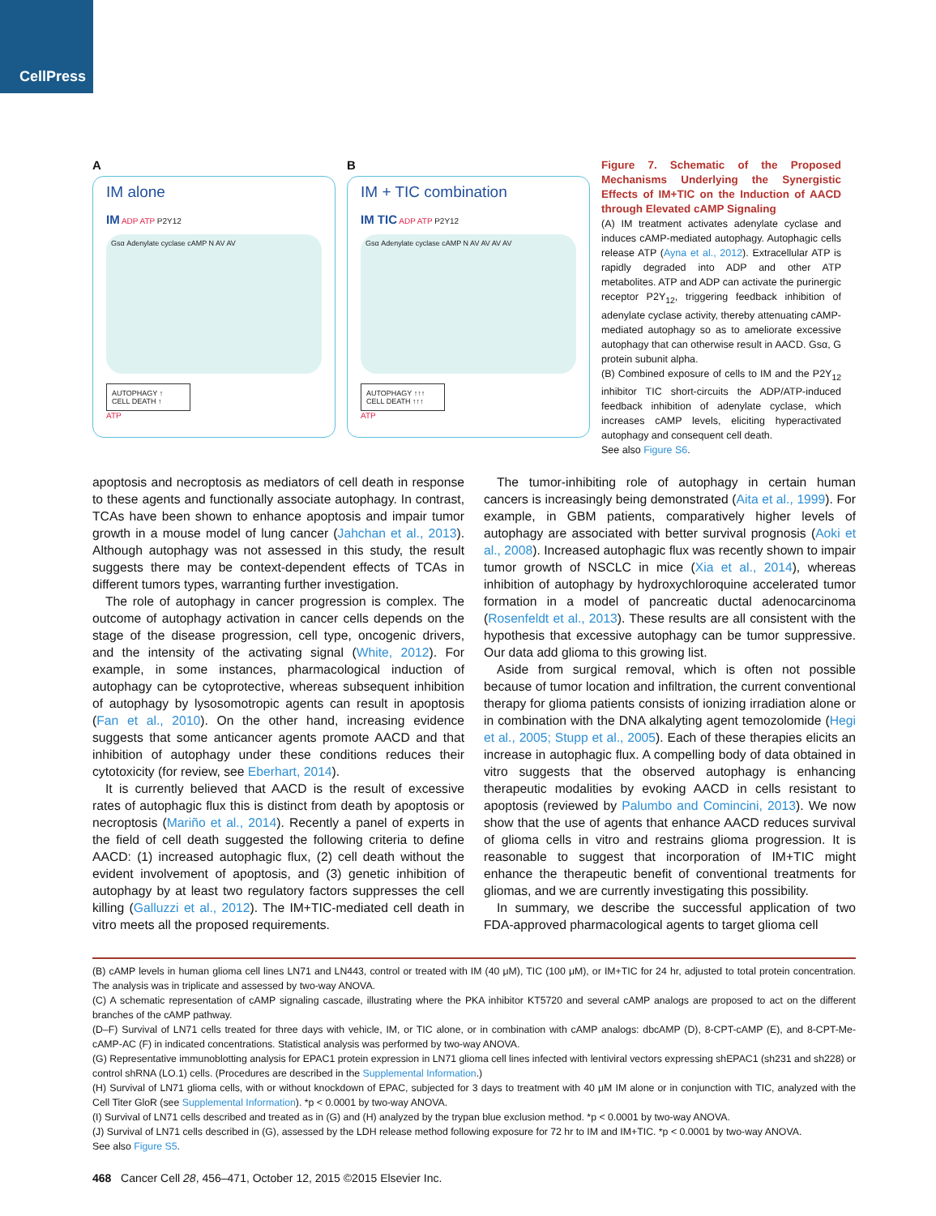CellPress
A
IM alone
IM ADP ATP P2Y12
Gsα Adenylate cyclase cAMP N AV AV
AUTOPHAGY ↑
CELL DEATH ↑
ATP
B
IM + TIC combination
IM TIC ADP ATP P2Y12
Gsα Adenylate cyclase cAMP N AV AV AV AV
AUTOPHAGY ↑↑↑
CELL DEATH ↑↑↑
ATP
Figure 7. Schematic of the Proposed Mechanisms Underlying the Synergistic Effects of IM+TIC on the Induction of AACD through Elevated cAMP Signaling
(A) IM treatment activates adenylate cyclase and induces cAMP-mediated autophagy. Autophagic cells release ATP (Ayna et al., 2012). Extracellular ATP is rapidly degraded into ADP and other ATP metabolites. ATP and ADP can activate the purinergic receptor P2Y<sub>12</sub>, triggering feedback inhibition of adenylate cyclase activity, thereby attenuating cAMP-mediated autophagy so as to ameliorate excessive autophagy that can otherwise result in AACD. Gsα, G protein subunit alpha.
(B) Combined exposure of cells to IM and the P2Y<sub>12</sub> inhibitor TIC short-circuits the ADP/ATP-induced feedback inhibition of adenylate cyclase, which increases cAMP levels, eliciting hyperactivated autophagy and consequent cell death.
See also Figure S6.
apoptosis and necroptosis as mediators of cell death in response to these agents and functionally associate autophagy. In contrast, TCAs have been shown to enhance apoptosis and impair tumor growth in a mouse model of lung cancer (Jahchan et al., 2013). Although autophagy was not assessed in this study, the result suggests there may be context-dependent effects of TCAs in different tumors types, warranting further investigation.
The role of autophagy in cancer progression is complex. The outcome of autophagy activation in cancer cells depends on the stage of the disease progression, cell type, oncogenic drivers, and the intensity of the activating signal (White, 2012). For example, in some instances, pharmacological induction of autophagy can be cytoprotective, whereas subsequent inhibition of autophagy by lysosomotropic agents can result in apoptosis (Fan et al., 2010). On the other hand, increasing evidence suggests that some anticancer agents promote AACD and that inhibition of autophagy under these conditions reduces their cytotoxicity (for review, see Eberhart, 2014).
It is currently believed that AACD is the result of excessive rates of autophagic flux this is distinct from death by apoptosis or necroptosis (Mariño et al., 2014). Recently a panel of experts in the field of cell death suggested the following criteria to define AACD: (1) increased autophagic flux, (2) cell death without the evident involvement of apoptosis, and (3) genetic inhibition of autophagy by at least two regulatory factors suppresses the cell killing (Galluzzi et al., 2012). The IM+TIC-mediated cell death in vitro meets all the proposed requirements.
The tumor-inhibiting role of autophagy in certain human cancers is increasingly being demonstrated (Aita et al., 1999). For example, in GBM patients, comparatively higher levels of autophagy are associated with better survival prognosis (Aoki et al., 2008). Increased autophagic flux was recently shown to impair tumor growth of NSCLC in mice (Xia et al., 2014), whereas inhibition of autophagy by hydroxychloroquine accelerated tumor formation in a model of pancreatic ductal adenocarcinoma (Rosenfeldt et al., 2013). These results are all consistent with the hypothesis that excessive autophagy can be tumor suppressive. Our data add glioma to this growing list.
Aside from surgical removal, which is often not possible because of tumor location and infiltration, the current conventional therapy for glioma patients consists of ionizing irradiation alone or in combination with the DNA alkalyting agent temozolomide (Hegi et al., 2005; Stupp et al., 2005). Each of these therapies elicits an increase in autophagic flux. A compelling body of data obtained in vitro suggests that the observed autophagy is enhancing therapeutic modalities by evoking AACD in cells resistant to apoptosis (reviewed by Palumbo and Comincini, 2013). We now show that the use of agents that enhance AACD reduces survival of glioma cells in vitro and restrains glioma progression. It is reasonable to suggest that incorporation of IM+TIC might enhance the therapeutic benefit of conventional treatments for gliomas, and we are currently investigating this possibility.
In summary, we describe the successful application of two FDA-approved pharmacological agents to target glioma cell
(B) cAMP levels in human glioma cell lines LN71 and LN443, control or treated with IM (40 μM), TIC (100 μM), or IM+TIC for 24 hr, adjusted to total protein concentration. The analysis was in triplicate and assessed by two-way ANOVA.
(C) A schematic representation of cAMP signaling cascade, illustrating where the PKA inhibitor KT5720 and several cAMP analogs are proposed to act on the different branches of the cAMP pathway.
(D–F) Survival of LN71 cells treated for three days with vehicle, IM, or TIC alone, or in combination with cAMP analogs: dbcAMP (D), 8-CPT-cAMP (E), and 8-CPT-Me-cAMP-AC (F) in indicated concentrations. Statistical analysis was performed by two-way ANOVA.
(G) Representative immunoblotting analysis for EPAC1 protein expression in LN71 glioma cell lines infected with lentiviral vectors expressing shEPAC1 (sh231 and sh228) or control shRNA (LO.1) cells. (Procedures are described in the Supplemental Information.)
(H) Survival of LN71 glioma cells, with or without knockdown of EPAC, subjected for 3 days to treatment with 40 μM IM alone or in conjunction with TIC, analyzed with the Cell Titer GloR (see Supplemental Information). *p < 0.0001 by two-way ANOVA.
(I) Survival of LN71 cells described and treated as in (G) and (H) analyzed by the trypan blue exclusion method. *p < 0.0001 by two-way ANOVA.
(J) Survival of LN71 cells described in (G), assessed by the LDH release method following exposure for 72 hr to IM and IM+TIC. *p < 0.0001 by two-way ANOVA.
See also Figure S5.
468 Cancer Cell 28, 456–471, October 12, 2015 ©2015 Elsevier Inc.